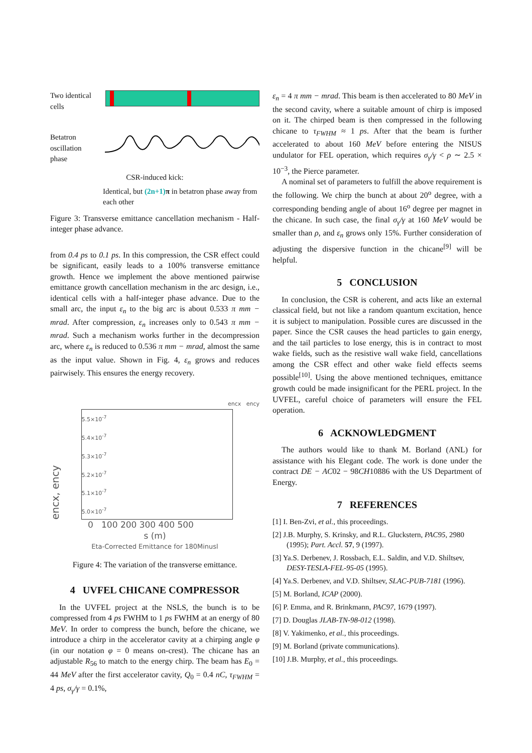Two identical cells
Betatron oscillation phase
CSR-induced kick:
Identical, but (2n+1) π in betatron phase away from each other
Figure 3: Transverse emittance cancellation mechanism - Half-integer phase advance.
from 0.4 ps to 0.1 ps. In this compression, the CSR effect could be significant, easily leads to a 100% transverse emittance growth. Hence we implement the above mentioned pairwise emittance growth cancellation mechanism in the arc design, i.e., identical cells with a half-integer phase advance. Due to the small arc, the input ε<sub>n</sub> to the big arc is about 0.533 π mm − mrad. After compression, ε<sub>n</sub> increases only to 0.543 π mm − mrad. Such a mechanism works further in the decompression arc, where ε<sub>n</sub> is reduced to 0.536 π mm − mrad, almost the same as the input value. Shown in Fig. 4, ε<sub>n</sub> grows and reduces pairwisely. This ensures the energy recovery.
encx ency
encx, ency
5.5×10<sup>-7</sup>
5.4×10<sup>-7</sup>
5.3×10<sup>-7</sup>
5.2×10<sup>-7</sup>
5.1×10<sup>-7</sup>
5.0×10<sup>-7</sup>
0 100 200 300 400 500
s (m)
Eta-Corrected Emittance for 180Minusl
Figure 4: The variation of the transverse emittance.
4 UVFEL CHICANE COMPRESSOR
In the UVFEL project at the NSLS, the bunch is to be compressed from 4 ps FWHM to 1 ps FWHM at an energy of 80 MeV. In order to compress the bunch, before the chicane, we introduce a chirp in the accelerator cavity at a chirping angle φ (in our notation φ = 0 means on-crest). The chicane has an adjustable R<sub>56</sub> to match to the energy chirp. The beam has E<sub>0</sub> = 44 MeV after the first accelerator cavity, Q<sub>0</sub> = 0.4 nC, τ<sub>FWHM</sub> = 4 ps, σ<sub>γ</sub>/γ = 0.1%,
ε<sub>n</sub> = 4 π mm − mrad. This beam is then accelerated to 80 MeV in the second cavity, where a suitable amount of chirp is imposed on it. The chirped beam is then compressed in the following chicane to τ<sub>FWHM</sub> ≈ 1 ps. After that the beam is further accelerated to about 160 MeV before entering the NISUS undulator for FEL operation, which requires σ<sub>γ</sub>/γ < ρ ∼ 2.5 × 10<sup>−3</sup>, the Pierce parameter.
A nominal set of parameters to fulfill the above requirement is the following. We chirp the bunch at about 20<sup>o</sup> degree, with a corresponding bending angle of about 16<sup>o</sup> degree per magnet in the chicane. In such case, the final σ<sub>γ</sub>/γ at 160 MeV would be smaller than ρ, and ε<sub>n</sub> grows only 15%. Further consideration of adjusting the dispersive function in the chicane<sup>[9]</sup> will be helpful.
5 CONCLUSION
In conclusion, the CSR is coherent, and acts like an external classical field, but not like a random quantum excitation, hence it is subject to manipulation. Possible cures are discussed in the paper. Since the CSR causes the head particles to gain energy, and the tail particles to lose energy, this is in contract to most wake fields, such as the resistive wall wake field, cancellations among the CSR effect and other wake field effects seems possible<sup>[10]</sup>. Using the above mentioned techniques, emittance growth could be made insignificant for the PERL project. In the UVFEL, careful choice of parameters will ensure the FEL operation.
6 ACKNOWLEDGMENT
The authors would like to thank M. Borland (ANL) for assistance with his Elegant code. The work is done under the contract DE − AC02 − 98CH10886 with the US Department of Energy.
7 REFERENCES
[1] I. Ben-Zvi, et al., this proceedings.
[2] J.B. Murphy, S. Krinsky, and R.L. Gluckstern, PAC95, 2980 (1995); Part. Accl. 57, 9 (1997).
[3] Ya.S. Derbenev, J. Rossbach, E.L. Saldin, and V.D. Shiltsev, DESY-TESLA-FEL-95-05 (1995).
[4] Ya.S. Derbenev, and V.D. Shiltsev, SLAC-PUB-7181 (1996).
[5] M. Borland, ICAP (2000).
[6] P. Emma, and R. Brinkmann, PAC97, 1679 (1997).
[7] D. Douglas JLAB-TN-98-012 (1998).
[8] V. Yakimenko, et al., this proceedings.
[9] M. Borland (private communications).
[10] J.B. Murphy, et al., this proceedings.